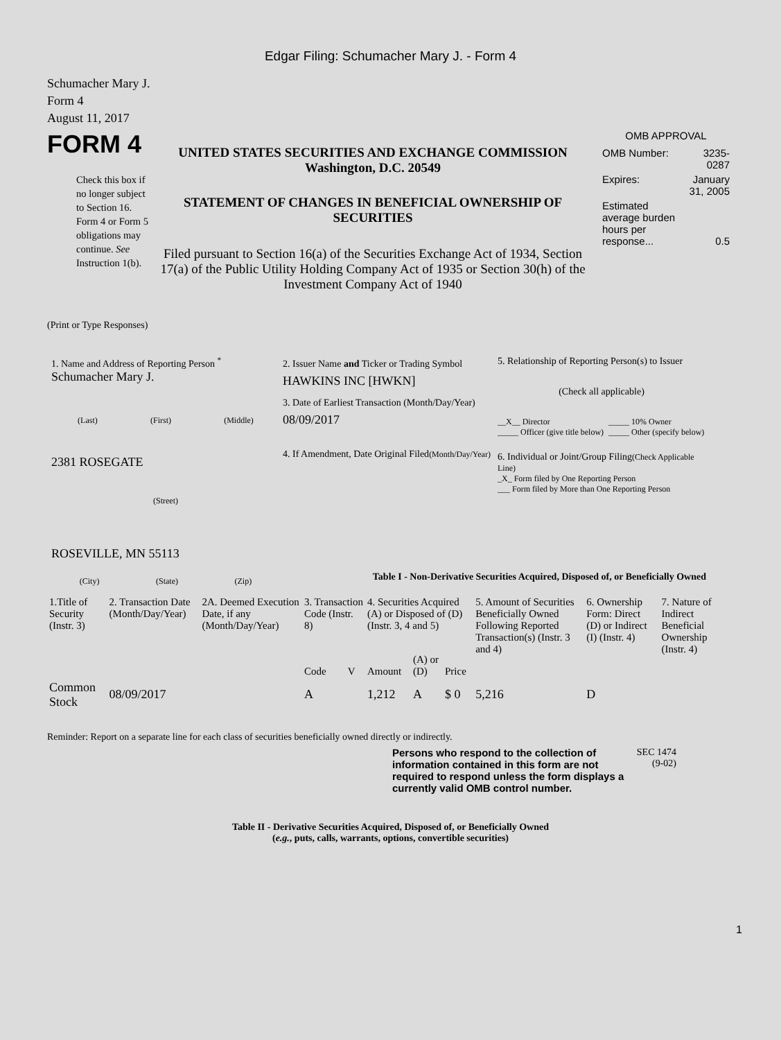Edgar Filing: Schumacher Mary J. - Form 4
Schumacher Mary J.
Form 4
August 11, 2017
FORM 4
Check this box if no longer subject to Section 16. Form 4 or Form 5 obligations may continue. See Instruction 1(b).
UNITED STATES SECURITIES AND EXCHANGE COMMISSION
Washington, D.C. 20549
STATEMENT OF CHANGES IN BENEFICIAL OWNERSHIP OF SECURITIES
Filed pursuant to Section 16(a) of the Securities Exchange Act of 1934, Section 17(a) of the Public Utility Holding Company Act of 1935 or Section 30(h) of the Investment Company Act of 1940
OMB APPROVAL
| OMB Number: | 3235-0287 |
| Expires: | January 31, 2005 |
| Estimated average burden hours per response... | 0.5 |
(Print or Type Responses)
1. Name and Address of Reporting Person <sup>*</sup>
Schumacher Mary J.
(Last) (First) (Middle)
2381 ROSEGATE
(Street)
ROSEVILLE, MN 55113
(City) (State) (Zip)
2. Issuer Name and Ticker or Trading Symbol
HAWKINS INC [HWKN]
3. Date of Earliest Transaction (Month/Day/Year)
08/09/2017
4. If Amendment, Date Original Filed(Month/Day/Year)
5. Relationship of Reporting Person(s) to Issuer
(Check all applicable)
__X__ Director
_____ Officer (give title below)
_____ 10% Owner
_____ Other (specify below)
6. Individual or Joint/Group Filing(Check Applicable Line)
_X_ Form filed by One Reporting Person
___ Form filed by More than One Reporting Person
Table I - Non-Derivative Securities Acquired, Disposed of, or Beneficially Owned
| 1.Title of Security (Instr. 3) | 2. Transaction Date (Month/Day/Year) | 2A. Deemed Execution Date, if any (Month/Day/Year) | 3. Transaction Code (Instr. 8) | | 4. Securities Acquired (A) or Disposed of (D) (Instr. 3, 4 and 5) | | | 5. Amount of Securities Beneficially Owned Following Reported Transaction(s) (Instr. 3 and 4) | 6. Ownership Form: Direct (D) or Indirect (I) (Instr. 4) | 7. Nature of Indirect Beneficial Ownership (Instr. 4) |
| --- | --- | --- | --- | --- | --- | --- | --- | --- | --- | --- |
| | | | Code | V | Amount | (A) or (D) | Price | | | |
| Common Stock | 08/09/2017 | | A | | 1,212 | A | $ 0 | 5,216 | D | |
Reminder: Report on a separate line for each class of securities beneficially owned directly or indirectly.
Persons who respond to the collection of information contained in this form are not required to respond unless the form displays a currently valid OMB control number.
SEC 1474 (9-02)
Table II - Derivative Securities Acquired, Disposed of, or Beneficially Owned
(e.g., puts, calls, warrants, options, convertible securities)
1